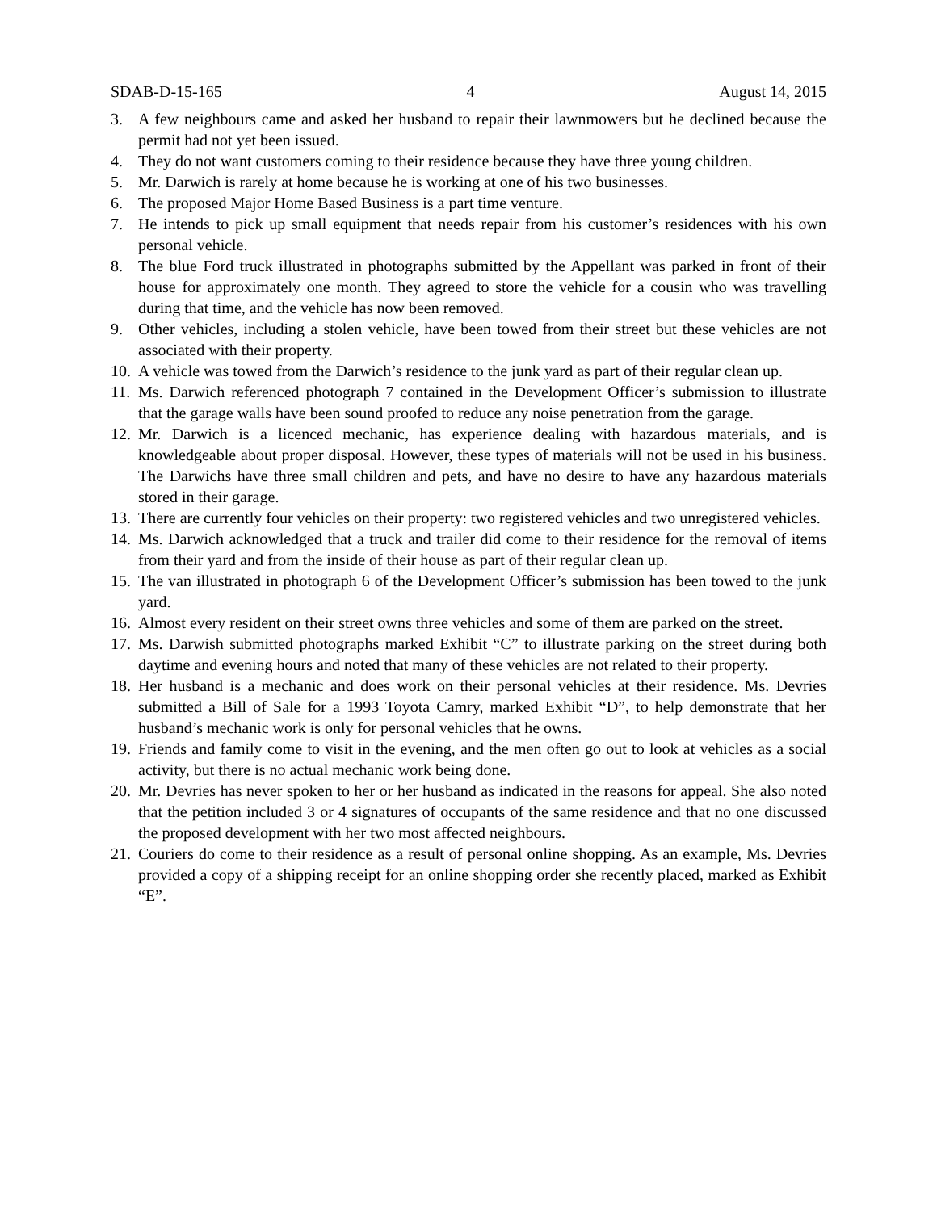SDAB-D-15-165 4 August 14, 2015
3. A few neighbours came and asked her husband to repair their lawnmowers but he declined because the permit had not yet been issued.
4. They do not want customers coming to their residence because they have three young children.
5. Mr. Darwich is rarely at home because he is working at one of his two businesses.
6. The proposed Major Home Based Business is a part time venture.
7. He intends to pick up small equipment that needs repair from his customer’s residences with his own personal vehicle.
8. The blue Ford truck illustrated in photographs submitted by the Appellant was parked in front of their house for approximately one month. They agreed to store the vehicle for a cousin who was travelling during that time, and the vehicle has now been removed.
9. Other vehicles, including a stolen vehicle, have been towed from their street but these vehicles are not associated with their property.
10. A vehicle was towed from the Darwich’s residence to the junk yard as part of their regular clean up.
11. Ms. Darwich referenced photograph 7 contained in the Development Officer’s submission to illustrate that the garage walls have been sound proofed to reduce any noise penetration from the garage.
12. Mr. Darwich is a licenced mechanic, has experience dealing with hazardous materials, and is knowledgeable about proper disposal. However, these types of materials will not be used in his business. The Darwichs have three small children and pets, and have no desire to have any hazardous materials stored in their garage.
13. There are currently four vehicles on their property: two registered vehicles and two unregistered vehicles.
14. Ms. Darwich acknowledged that a truck and trailer did come to their residence for the removal of items from their yard and from the inside of their house as part of their regular clean up.
15. The van illustrated in photograph 6 of the Development Officer’s submission has been towed to the junk yard.
16. Almost every resident on their street owns three vehicles and some of them are parked on the street.
17. Ms. Darwish submitted photographs marked Exhibit “C” to illustrate parking on the street during both daytime and evening hours and noted that many of these vehicles are not related to their property.
18. Her husband is a mechanic and does work on their personal vehicles at their residence. Ms. Devries submitted a Bill of Sale for a 1993 Toyota Camry, marked Exhibit “D”, to help demonstrate that her husband’s mechanic work is only for personal vehicles that he owns.
19. Friends and family come to visit in the evening, and the men often go out to look at vehicles as a social activity, but there is no actual mechanic work being done.
20. Mr. Devries has never spoken to her or her husband as indicated in the reasons for appeal. She also noted that the petition included 3 or 4 signatures of occupants of the same residence and that no one discussed the proposed development with her two most affected neighbours.
21. Couriers do come to their residence as a result of personal online shopping. As an example, Ms. Devries provided a copy of a shipping receipt for an online shopping order she recently placed, marked as Exhibit “E”.